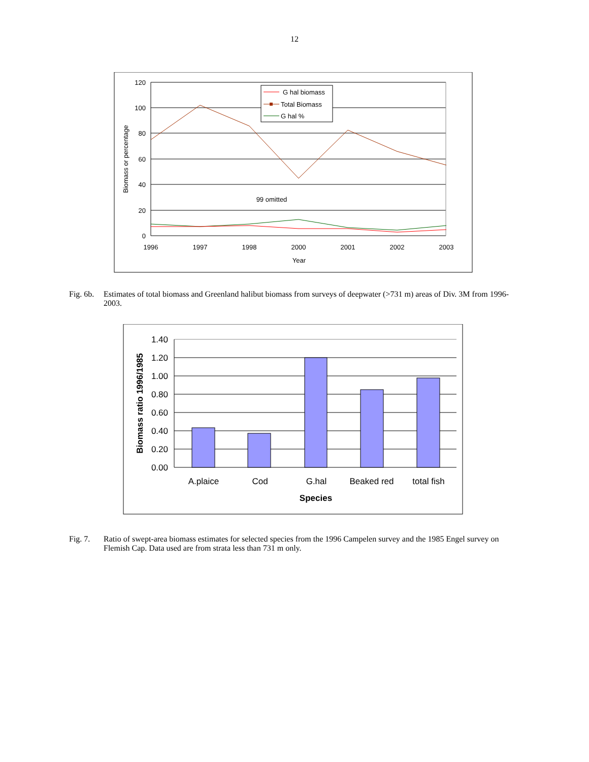12
120
100
80
60
40
20
0
1996
1997
1998
2000
2001
2002
2003
Year
99 omitted
Biomass or percentage
G hal biomass
Total Biomass
G hal %
Fig. 6b.
Estimates of total biomass and Greenland halibut biomass from surveys of deepwater (>731 m) areas of Div. 3M from 1996-2003.
1.40
1.20
1.00
0.80
0.60
0.40
0.20
0.00
A.plaice
Cod
G.hal
Beaked red
total fish
Species
Biomass ratio 1996/1985
Fig. 7. Ratio of swept-area biomass estimates for selected species from the 1996 Campelen survey and the 1985 Engel survey on Flemish Cap. Data used are from strata less than 731 m only.